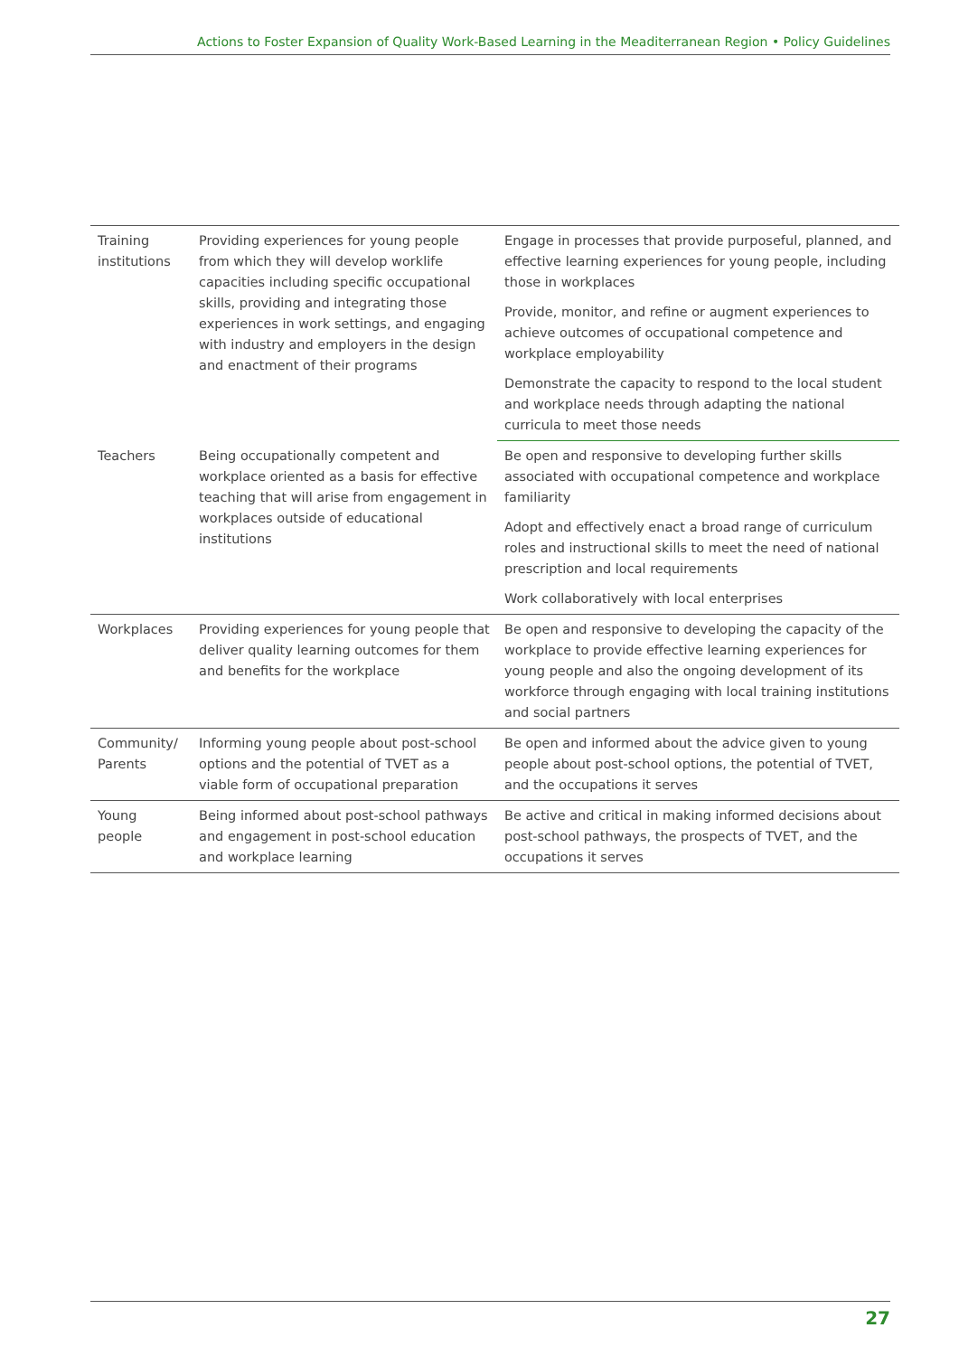Actions to Foster Expansion of Quality Work-Based Learning in the Meaditerranean Region • Policy Guidelines
| Training institutions | Providing experiences for young people from which they will develop worklife capacities including specific occupational skills, providing and integrating those experiences in work settings, and engaging with industry and employers in the design and enactment of their programs | Engage in processes that provide purposeful, planned, and effective learning experiences for young people, including those in workplaces |
| | | Provide, monitor, and refine or augment experiences to achieve outcomes of occupational competence and workplace employability |
| | | Demonstrate the capacity to respond to the local student and workplace needs through adapting the national curricula to meet those needs |
| Teachers | Being occupationally competent and workplace oriented as a basis for effective teaching that will arise from engagement in workplaces outside of educational institutions | Be open and responsive to developing further skills associated with occupational competence and workplace familiarity |
| | | Adopt and effectively enact a broad range of curriculum roles and instructional skills to meet the need of national prescription and local requirements |
| | | Work collaboratively with local enterprises |
| Workplaces | Providing experiences for young people that deliver quality learning outcomes for them and benefits for the workplace | Be open and responsive to developing the capacity of the workplace to provide effective learning experiences for young people and also the ongoing development of its workforce through engaging with local training institutions and social partners |
| Community/ Parents | Informing young people about post-school options and the potential of TVET as a viable form of occupational preparation | Be open and informed about the advice given to young people about post-school options, the potential of TVET, and the occupations it serves |
| Young people | Being informed about post-school pathways and engagement in post-school education and workplace learning | Be active and critical in making informed decisions about post-school pathways, the prospects of TVET, and the occupations it serves |
27